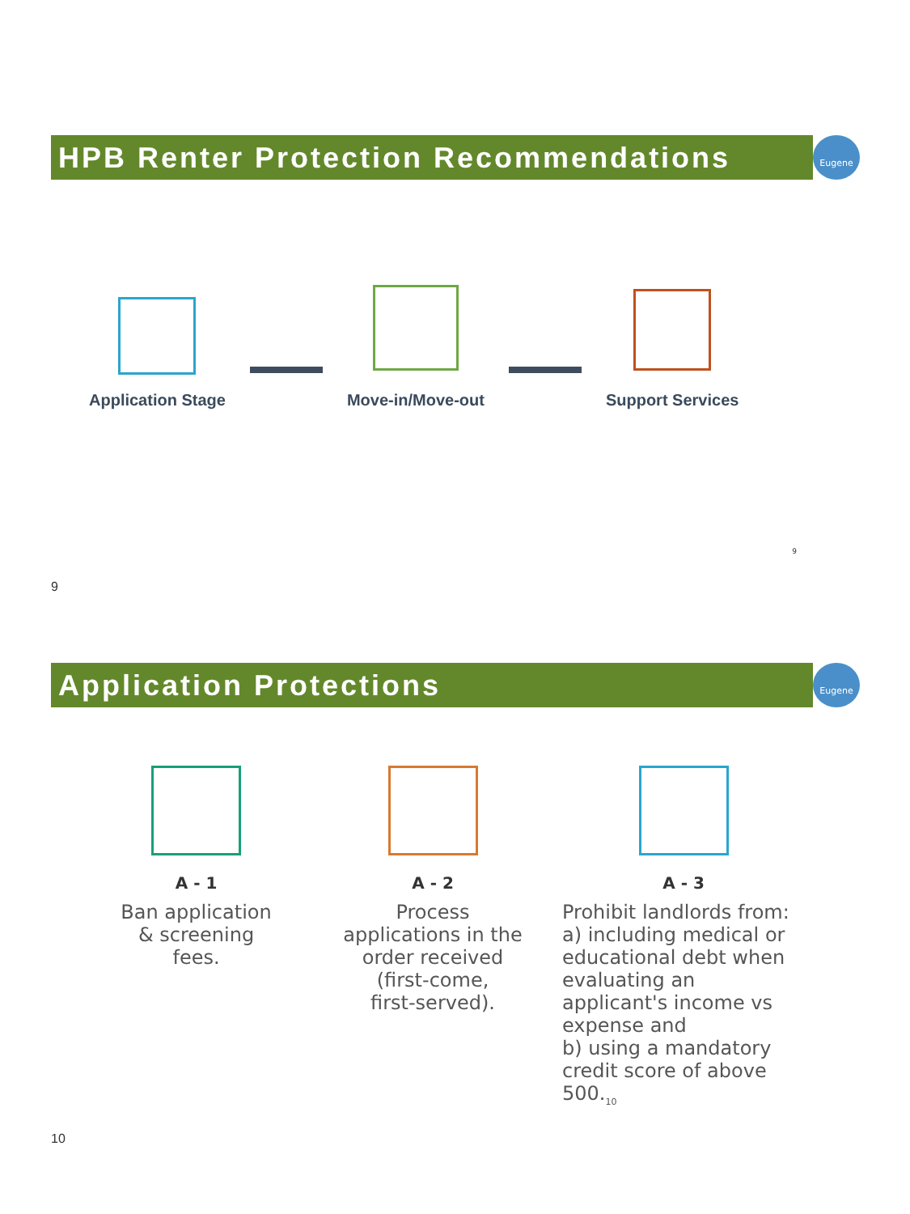HPB Renter Protection Recommendations
Eugene
Application Stage
Move-in/Move-out
Support Services
9
9
Application Protections
Eugene
A - 1
Ban application
& screening
fees.
A - 2
Process
applications in the
order received
(first-come,
first-served).
A - 3
Prohibit landlords from:
a) including medical or educational debt when evaluating an applicant's income vs expense and
b) using a mandatory credit score of above 500.<sub>10</sub>
10